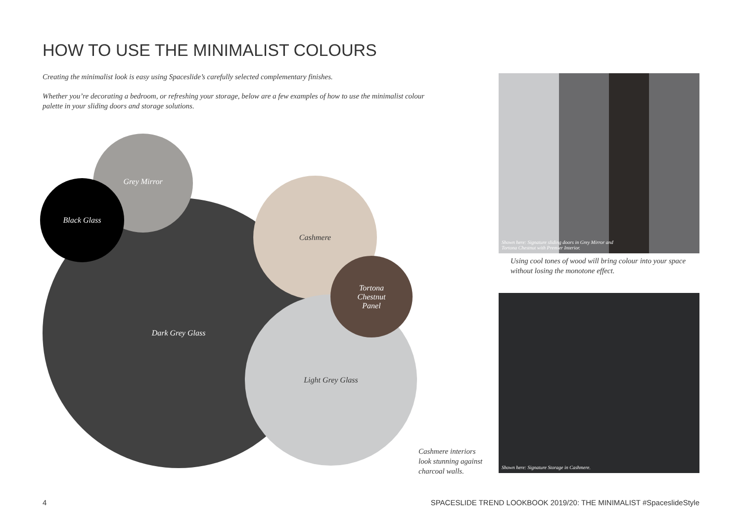HOW TO USE THE MINIMALIST COLOURS
Creating the minimalist look is easy using Spaceslide’s carefully selected complementary finishes.
Whether you’re decorating a bedroom, or refreshing your storage, below are a few examples of how to use the minimalist colour palette in your sliding doors and storage solutions.
Dark Grey Glass
Grey Mirror
Black Glass Cashmere
Light Grey Glass
Tortona
Chestnut
Panel
Shown here: Signature sliding doors in Grey Mirror and
Tortona Chestnut with Premier Interior.
Using cool tones of wood will bring colour into your space
without losing the monotone effect.
Shown here: Signature Storage in Cashmere.
Cashmere interiors
look stunning against
charcoal walls.
4
SPACESLIDE TREND LOOKBOOK 2019/20: THE MINIMALIST #SpaceslideStyle